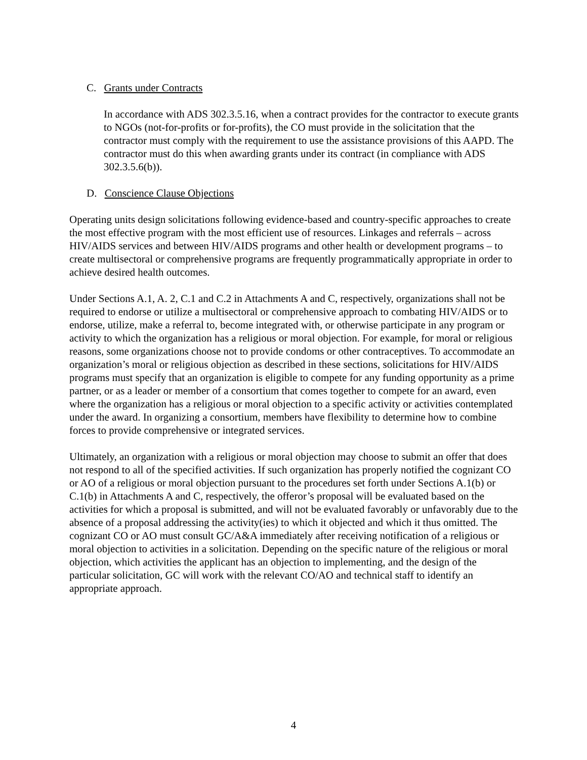C. Grants under Contracts
In accordance with ADS 302.3.5.16, when a contract provides for the contractor to execute grants to NGOs (not-for-profits or for-profits), the CO must provide in the solicitation that the contractor must comply with the requirement to use the assistance provisions of this AAPD. The contractor must do this when awarding grants under its contract (in compliance with ADS 302.3.5.6(b)).
D. Conscience Clause Objections
Operating units design solicitations following evidence-based and country-specific approaches to create the most effective program with the most efficient use of resources. Linkages and referrals – across HIV/AIDS services and between HIV/AIDS programs and other health or development programs – to create multisectoral or comprehensive programs are frequently programmatically appropriate in order to achieve desired health outcomes.
Under Sections A.1, A. 2, C.1 and C.2 in Attachments A and C, respectively, organizations shall not be required to endorse or utilize a multisectoral or comprehensive approach to combating HIV/AIDS or to endorse, utilize, make a referral to, become integrated with, or otherwise participate in any program or activity to which the organization has a religious or moral objection. For example, for moral or religious reasons, some organizations choose not to provide condoms or other contraceptives. To accommodate an organization’s moral or religious objection as described in these sections, solicitations for HIV/AIDS programs must specify that an organization is eligible to compete for any funding opportunity as a prime partner, or as a leader or member of a consortium that comes together to compete for an award, even where the organization has a religious or moral objection to a specific activity or activities contemplated under the award. In organizing a consortium, members have flexibility to determine how to combine forces to provide comprehensive or integrated services.
Ultimately, an organization with a religious or moral objection may choose to submit an offer that does not respond to all of the specified activities. If such organization has properly notified the cognizant CO or AO of a religious or moral objection pursuant to the procedures set forth under Sections A.1(b) or C.1(b) in Attachments A and C, respectively, the offeror’s proposal will be evaluated based on the activities for which a proposal is submitted, and will not be evaluated favorably or unfavorably due to the absence of a proposal addressing the activity(ies) to which it objected and which it thus omitted. The cognizant CO or AO must consult GC/A&A immediately after receiving notification of a religious or moral objection to activities in a solicitation. Depending on the specific nature of the religious or moral objection, which activities the applicant has an objection to implementing, and the design of the particular solicitation, GC will work with the relevant CO/AO and technical staff to identify an appropriate approach.
4